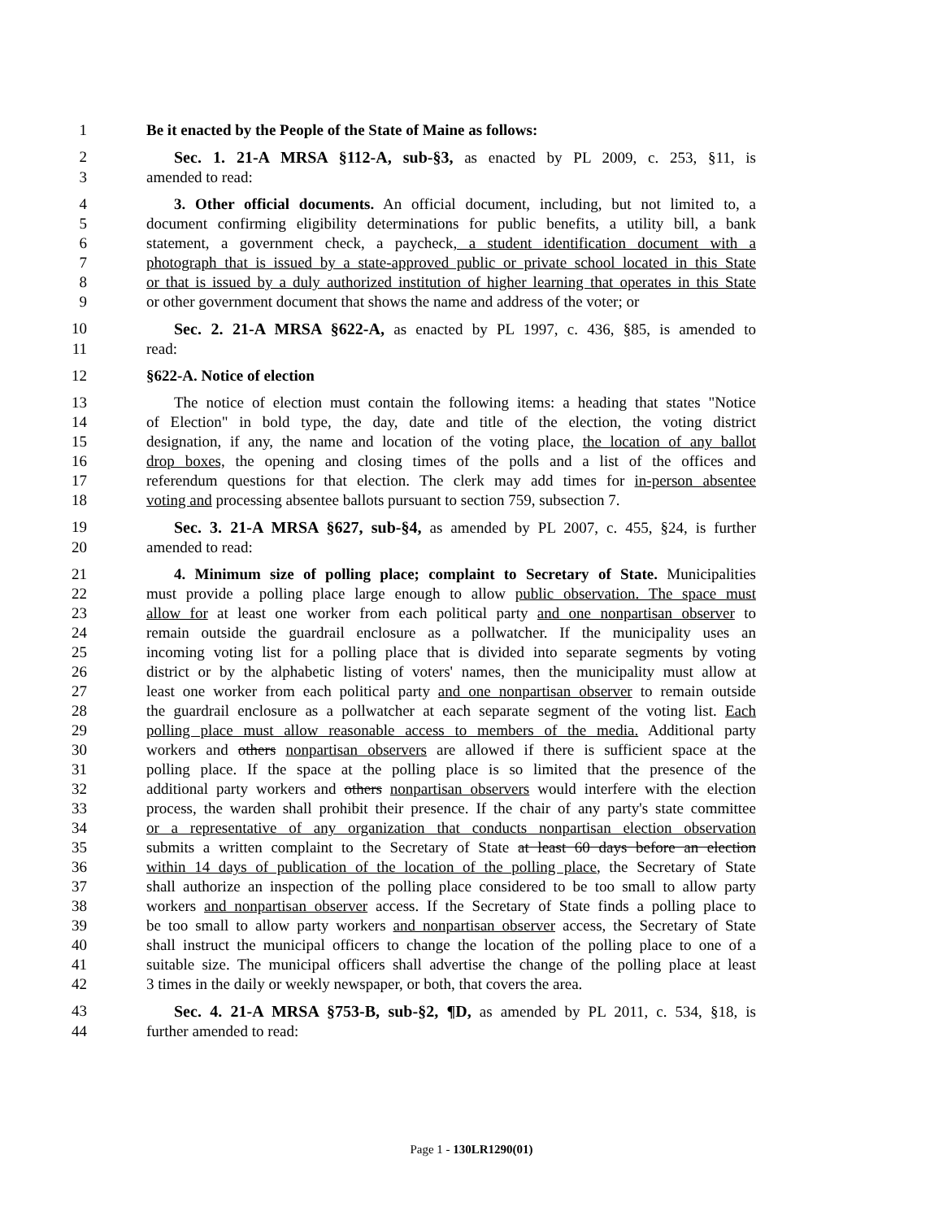1 Be it enacted by the People of the State of Maine as follows:
2 Sec. 1. 21-A MRSA §112-A, sub-§3, as enacted by PL 2009, c. 253, §11, is
3 amended to read:
4 3. Other official documents. An official document, including, but not limited to, a
5 document confirming eligibility determinations for public benefits, a utility bill, a bank
6 statement, a government check, a paycheck, a student identification document with a
7 photograph that is issued by a state-approved public or private school located in this State
8 or that is issued by a duly authorized institution of higher learning that operates in this State
9 or other government document that shows the name and address of the voter; or
10 Sec. 2. 21-A MRSA §622-A, as enacted by PL 1997, c. 436, §85, is amended to
11 read:
12 §622-A. Notice of election
13 The notice of election must contain the following items: a heading that states "Notice
14 of Election" in bold type, the day, date and title of the election, the voting district
15 designation, if any, the name and location of the voting place, the location of any ballot
16 drop boxes, the opening and closing times of the polls and a list of the offices and
17 referendum questions for that election. The clerk may add times for in-person absentee
18 voting and processing absentee ballots pursuant to section 759, subsection 7.
19 Sec. 3. 21-A MRSA §627, sub-§4, as amended by PL 2007, c. 455, §24, is further
20 amended to read:
21 4. Minimum size of polling place; complaint to Secretary of State. Municipalities
22 must provide a polling place large enough to allow public observation. The space must
23 allow for at least one worker from each political party and one nonpartisan observer to
24 remain outside the guardrail enclosure as a pollwatcher. If the municipality uses an
25 incoming voting list for a polling place that is divided into separate segments by voting
26 district or by the alphabetic listing of voters' names, then the municipality must allow at
27 least one worker from each political party and one nonpartisan observer to remain outside
28 the guardrail enclosure as a pollwatcher at each separate segment of the voting list. Each
29 polling place must allow reasonable access to members of the media. Additional party
30 workers and others nonpartisan observers are allowed if there is sufficient space at the
31 polling place. If the space at the polling place is so limited that the presence of the
32 additional party workers and others nonpartisan observers would interfere with the election
33 process, the warden shall prohibit their presence. If the chair of any party's state committee
34 or a representative of any organization that conducts nonpartisan election observation
35 submits a written complaint to the Secretary of State at least 60 days before an election
36 within 14 days of publication of the location of the polling place, the Secretary of State
37 shall authorize an inspection of the polling place considered to be too small to allow party
38 workers and nonpartisan observer access. If the Secretary of State finds a polling place to
39 be too small to allow party workers and nonpartisan observer access, the Secretary of State
40 shall instruct the municipal officers to change the location of the polling place to one of a
41 suitable size. The municipal officers shall advertise the change of the polling place at least
42 3 times in the daily or weekly newspaper, or both, that covers the area.
43 Sec. 4. 21-A MRSA §753-B, sub-§2, ¶D, as amended by PL 2011, c. 534, §18, is
44 further amended to read:
Page 1 - 130LR1290(01)